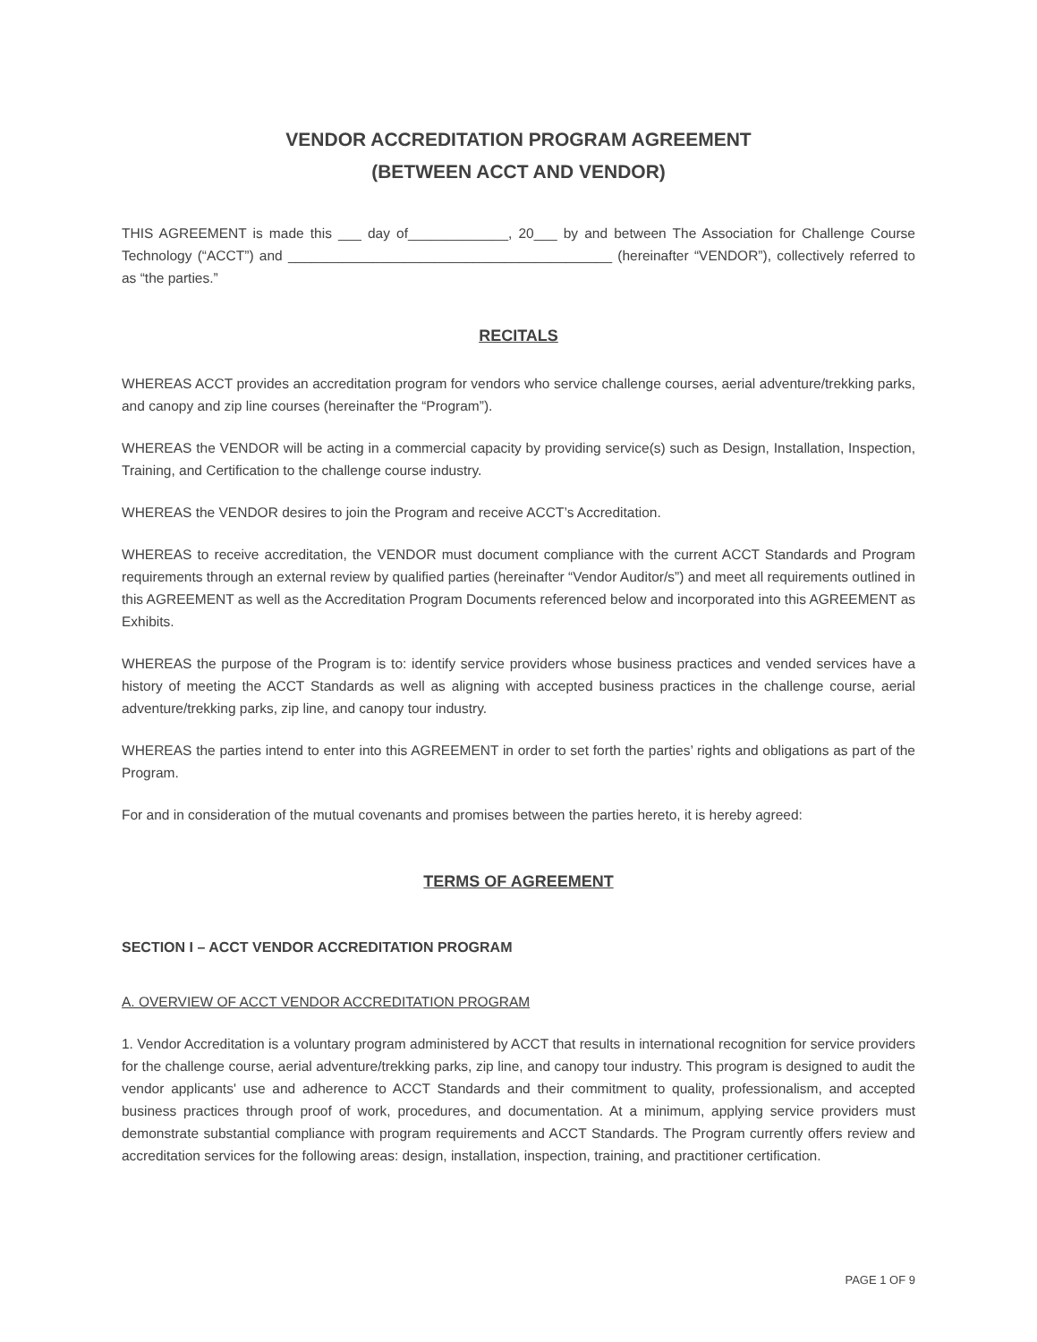VENDOR ACCREDITATION PROGRAM AGREEMENT
(BETWEEN ACCT AND VENDOR)
THIS AGREEMENT is made this ___ day of_____________, 20___ by and between The Association for Challenge Course Technology (“ACCT”) and __________________________________________ (hereinafter “VENDOR”), collectively referred to as “the parties.”
RECITALS
WHEREAS ACCT provides an accreditation program for vendors who service challenge courses, aerial adventure/trekking parks, and canopy and zip line courses (hereinafter the “Program”).
WHEREAS the VENDOR will be acting in a commercial capacity by providing service(s) such as Design, Installation, Inspection, Training, and Certification to the challenge course industry.
WHEREAS the VENDOR desires to join the Program and receive ACCT’s Accreditation.
WHEREAS to receive accreditation, the VENDOR must document compliance with the current ACCT Standards and Program requirements through an external review by qualified parties (hereinafter “Vendor Auditor/s”) and meet all requirements outlined in this AGREEMENT as well as the Accreditation Program Documents referenced below and incorporated into this AGREEMENT as Exhibits.
WHEREAS the purpose of the Program is to: identify service providers whose business practices and vended services have a history of meeting the ACCT Standards as well as aligning with accepted business practices in the challenge course, aerial adventure/trekking parks, zip line, and canopy tour industry.
WHEREAS the parties intend to enter into this AGREEMENT in order to set forth the parties’ rights and obligations as part of the Program.
For and in consideration of the mutual covenants and promises between the parties hereto, it is hereby agreed:
TERMS OF AGREEMENT
SECTION I – ACCT VENDOR ACCREDITATION PROGRAM
A. OVERVIEW OF ACCT VENDOR ACCREDITATION PROGRAM
1. Vendor Accreditation is a voluntary program administered by ACCT that results in international recognition for service providers for the challenge course, aerial adventure/trekking parks, zip line, and canopy tour industry. This program is designed to audit the vendor applicants' use and adherence to ACCT Standards and their commitment to quality, professionalism, and accepted business practices through proof of work, procedures, and documentation. At a minimum, applying service providers must demonstrate substantial compliance with program requirements and ACCT Standards. The Program currently offers review and accreditation services for the following areas: design, installation, inspection, training, and practitioner certification.
PAGE 1 OF 9